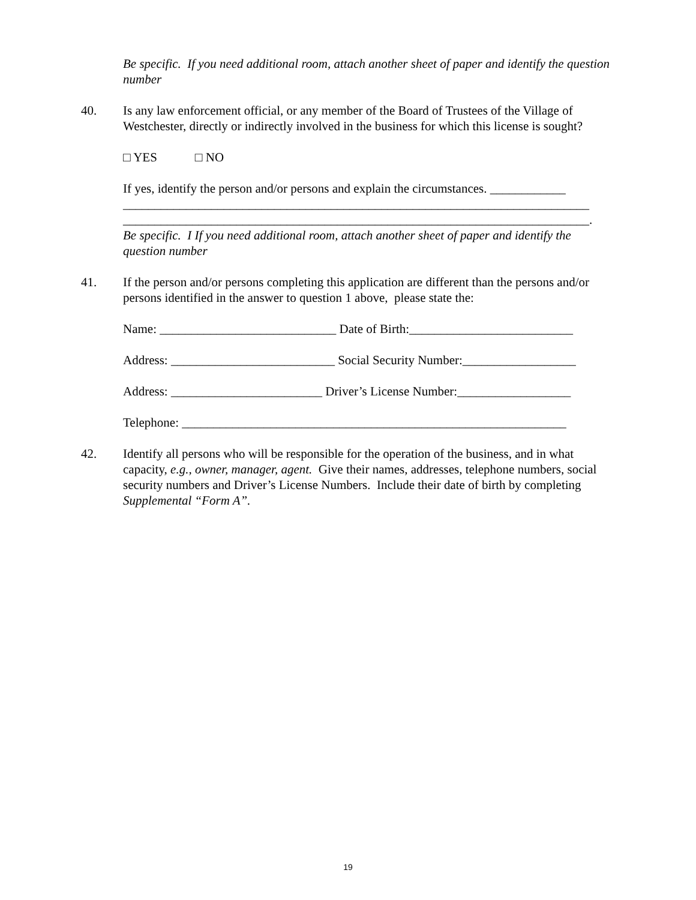Be specific. If you need additional room, attach another sheet of paper and identify the question number
40. Is any law enforcement official, or any member of the Board of Trustees of the Village of Westchester, directly or indirectly involved in the business for which this license is sought?
□ YES □ NO
If yes, identify the person and/or persons and explain the circumstances. ____________
__________________________________________________________________________
__________________________________________________________________________.
Be specific. I If you need additional room, attach another sheet of paper and identify the question number
41. If the person and/or persons completing this application are different than the persons and/or persons identified in the answer to question 1 above, please state the:
Name: ____________________________ Date of Birth:__________________________
Address: __________________________ Social Security Number:__________________
Address: ________________________ Driver’s License Number:__________________
Telephone: _____________________________________________________________
42. Identify all persons who will be responsible for the operation of the business, and in what capacity, e.g., owner, manager, agent. Give their names, addresses, telephone numbers, social security numbers and Driver’s License Numbers. Include their date of birth by completing Supplemental “Form A”.
19